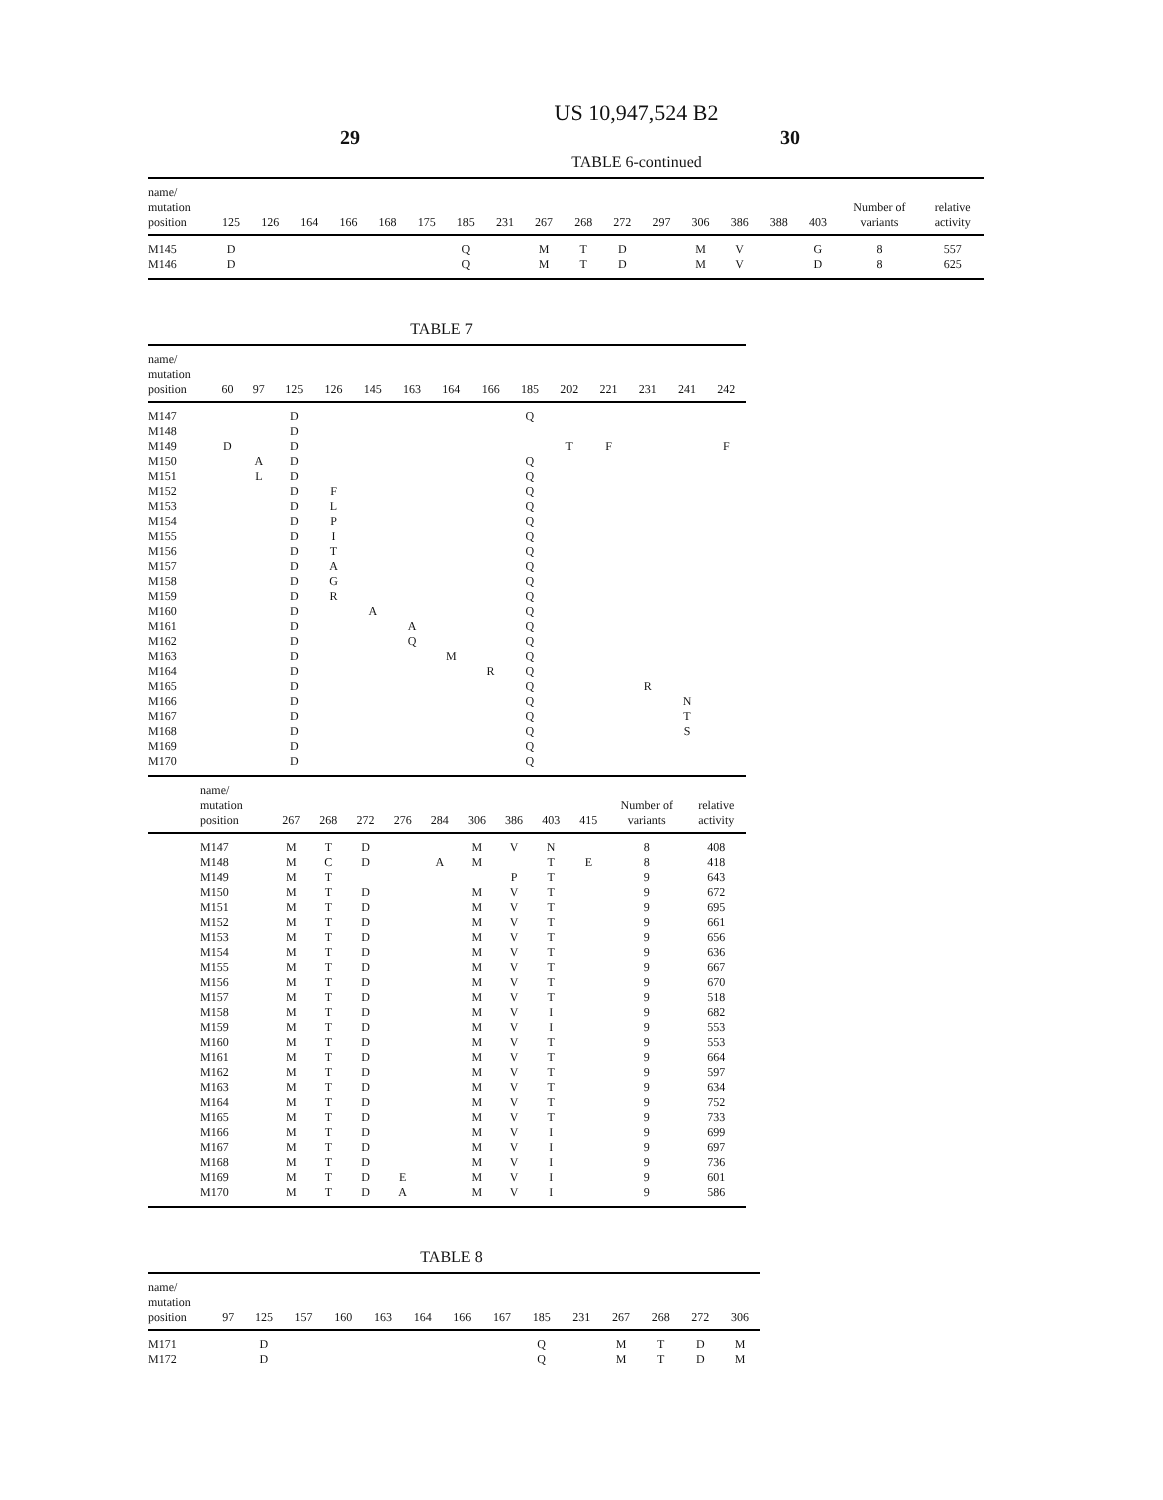US 10,947,524 B2
29 30
TABLE 6-continued
| name/ mutation position | 125 | 126 | 164 | 166 | 168 | 175 | 185 | 231 | 267 | 268 | 272 | 297 | 306 | 386 | 388 | 403 | Number of variants | relative activity |
| --- | --- | --- | --- | --- | --- | --- | --- | --- | --- | --- | --- | --- | --- | --- | --- | --- | --- | --- |
| M145 | D | | | | | | Q | | M | T | D | | M | V | | G | 8 | 557 |
| M146 | D | | | | | | Q | | M | T | D | | M | V | | D | 8 | 625 |
TABLE 7
| name/ mutation position | 60 | 97 | 125 | 126 | 145 | 163 | 164 | 166 | 185 | 202 | 221 | 231 | 241 | 242 |
| --- | --- | --- | --- | --- | --- | --- | --- | --- | --- | --- | --- | --- | --- | --- |
| M147 | | | D | | | | | | Q | | | | | |
| M148 | | | D | | | | | | | | | | | |
| M149 | D | | D | | | | | | | T | F | | | F |
| M150 | | A | D | | | | | | Q | | | | | |
| M151 | | L | D | | | | | | Q | | | | | |
| M152 | | | D | F | | | | | Q | | | | | |
| M153 | | | D | L | | | | | Q | | | | | |
| M154 | | | D | P | | | | | Q | | | | | |
| M155 | | | D | I | | | | | Q | | | | | |
| M156 | | | D | T | | | | | Q | | | | | |
| M157 | | | D | A | | | | | Q | | | | | |
| M158 | | | D | G | | | | | Q | | | | | |
| M159 | | | D | R | | | | | Q | | | | | |
| M160 | | | D | | A | | | | Q | | | | | |
| M161 | | | D | | | A | | | Q | | | | | |
| M162 | | | D | | | Q | | | Q | | | | | |
| M163 | | | D | | | | M | | Q | | | | | |
| M164 | | | D | | | | | R | Q | | | | | |
| M165 | | | D | | | | | | Q | | | R | | |
| M166 | | | D | | | | | | Q | | | | N | |
| M167 | | | D | | | | | | Q | | | | T | |
| M168 | | | D | | | | | | Q | | | | S | |
| M169 | | | D | | | | | | Q | | | | | |
| M170 | | | D | | | | | | Q | | | | | |
| name/ mutation position | 267 | 268 | 272 | 276 | 284 | 306 | 386 | 403 | 415 | Number of variants | relative activity |
| --- | --- | --- | --- | --- | --- | --- | --- | --- | --- | --- | --- |
| M147 | M | T | D | | | M | V | N | | 8 | 408 |
| M148 | M | C | D | | A | M | | T | E | 8 | 418 |
| M149 | M | T | | | | | P | T | | 9 | 643 |
| M150 | M | T | D | | | M | V | T | | 9 | 672 |
| M151 | M | T | D | | | M | V | T | | 9 | 695 |
| M152 | M | T | D | | | M | V | T | | 9 | 661 |
| M153 | M | T | D | | | M | V | T | | 9 | 656 |
| M154 | M | T | D | | | M | V | T | | 9 | 636 |
| M155 | M | T | D | | | M | V | T | | 9 | 667 |
| M156 | M | T | D | | | M | V | T | | 9 | 670 |
| M157 | M | T | D | | | M | V | T | | 9 | 518 |
| M158 | M | T | D | | | M | V | I | | 9 | 682 |
| M159 | M | T | D | | | M | V | I | | 9 | 553 |
| M160 | M | T | D | | | M | V | T | | 9 | 553 |
| M161 | M | T | D | | | M | V | T | | 9 | 664 |
| M162 | M | T | D | | | M | V | T | | 9 | 597 |
| M163 | M | T | D | | | M | V | T | | 9 | 634 |
| M164 | M | T | D | | | M | V | T | | 9 | 752 |
| M165 | M | T | D | | | M | V | T | | 9 | 733 |
| M166 | M | T | D | | | M | V | I | | 9 | 699 |
| M167 | M | T | D | | | M | V | I | | 9 | 697 |
| M168 | M | T | D | | | M | V | I | | 9 | 736 |
| M169 | M | T | D | E | | M | V | I | | 9 | 601 |
| M170 | M | T | D | A | | M | V | I | | 9 | 586 |
TABLE 8
| name/ mutation position | 97 | 125 | 157 | 160 | 163 | 164 | 166 | 167 | 185 | 231 | 267 | 268 | 272 | 306 |
| --- | --- | --- | --- | --- | --- | --- | --- | --- | --- | --- | --- | --- | --- | --- |
| M171 | | D | | | | | | | Q | | M | T | D | M |
| M172 | | D | | | | | | | Q | | M | T | D | M |